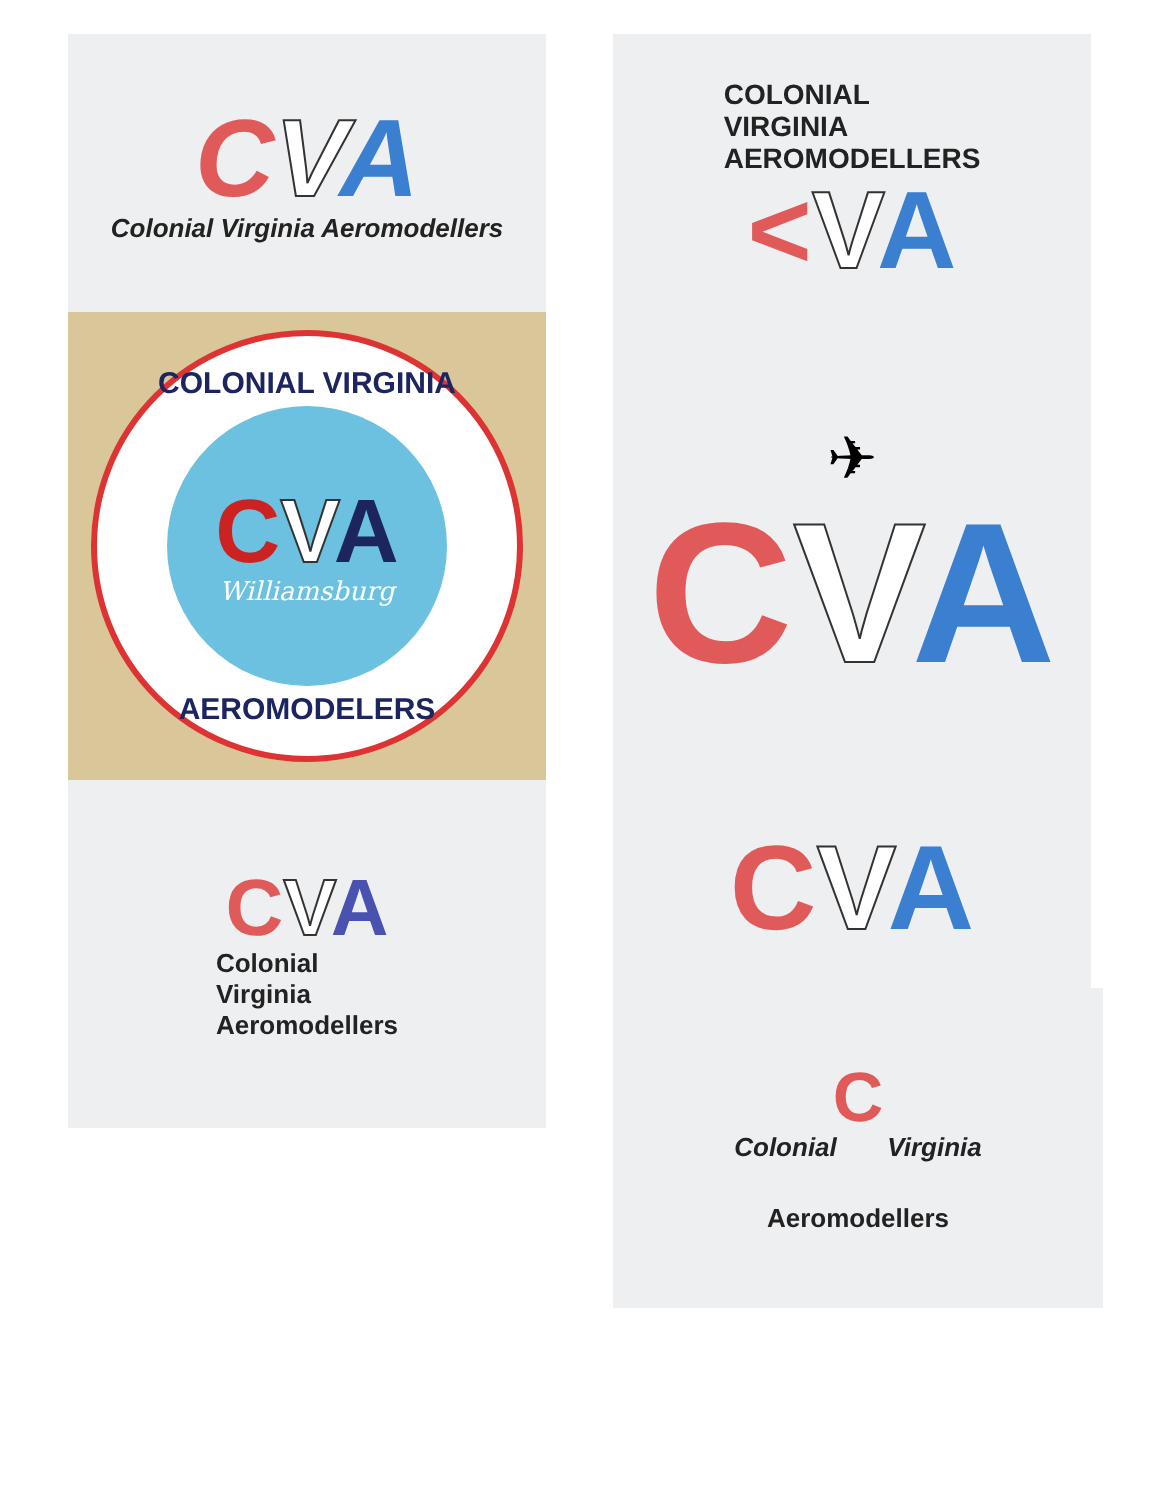CVA
Colonial Virginia Aeromodellers
COLONIAL VIRGINIA
CVA
Williamsburg
AEROMODELERS
CVA
Colonial
Virginia
Aeromodellers
COLONIAL
VIRGINIA
AEROMODELLERS
<VA
✈
CVA
CVA
C
Colonial Virginia
Aeromodellers